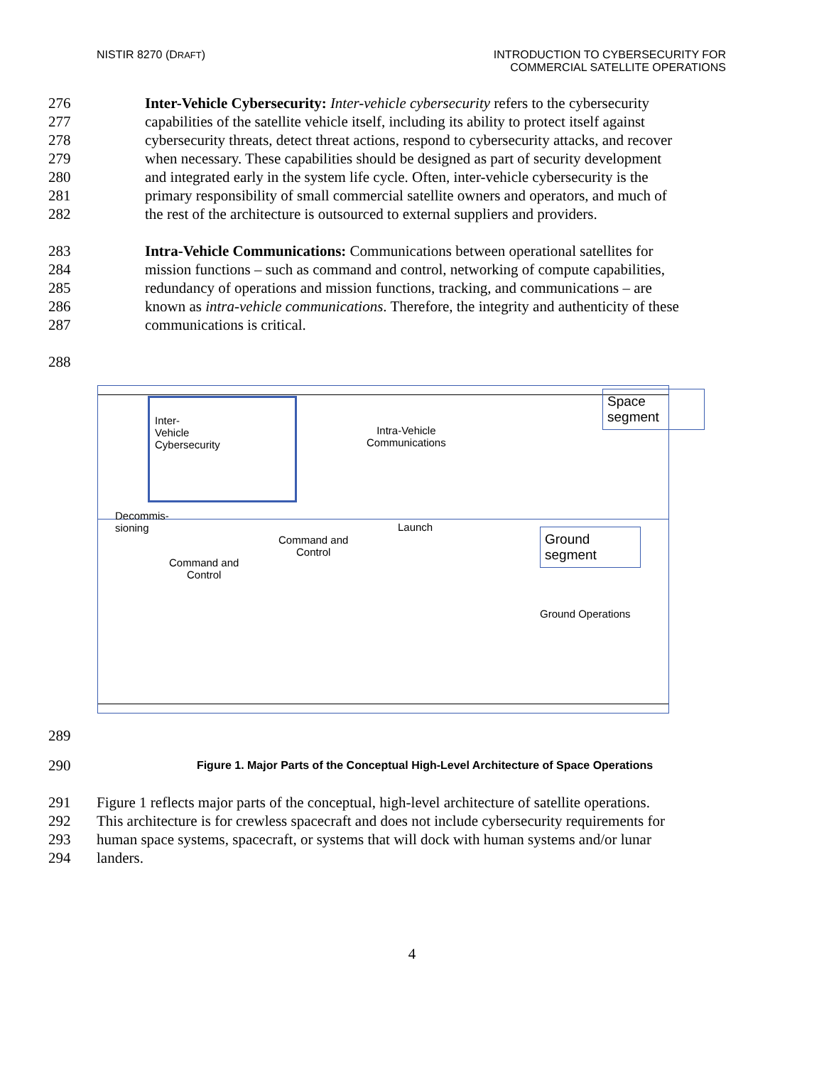NISTIR 8270 (DRAFT) INTRODUCTION TO CYBERSECURITY FOR
COMMERCIAL SATELLITE OPERATIONS
276 Inter-Vehicle Cybersecurity: Inter-vehicle cybersecurity refers to the cybersecurity
277 capabilities of the satellite vehicle itself, including its ability to protect itself against
278 cybersecurity threats, detect threat actions, respond to cybersecurity attacks, and recover
279 when necessary. These capabilities should be designed as part of security development
280 and integrated early in the system life cycle. Often, inter-vehicle cybersecurity is the
281 primary responsibility of small commercial satellite owners and operators, and much of
282 the rest of the architecture is outsourced to external suppliers and providers.
283 Intra-Vehicle Communications: Communications between operational satellites for
284 mission functions – such as command and control, networking of compute capabilities,
285 redundancy of operations and mission functions, tracking, and communications – are
286 known as intra-vehicle communications. Therefore, the integrity and authenticity of these
287 communications is critical.
288
Inter-
Vehicle
Cybersecurity
Intra-Vehicle
Communications
Space
segment
Decommis-
sioning
Launch
Command and
Control
Command and
Control
Ground
segment
Ground Operations
289
290 Figure 1. Major Parts of the Conceptual High-Level Architecture of Space Operations
291 Figure 1 reflects major parts of the conceptual, high-level architecture of satellite operations.
292 This architecture is for crewless spacecraft and does not include cybersecurity requirements for
293 human space systems, spacecraft, or systems that will dock with human systems and/or lunar
294 landers.
4